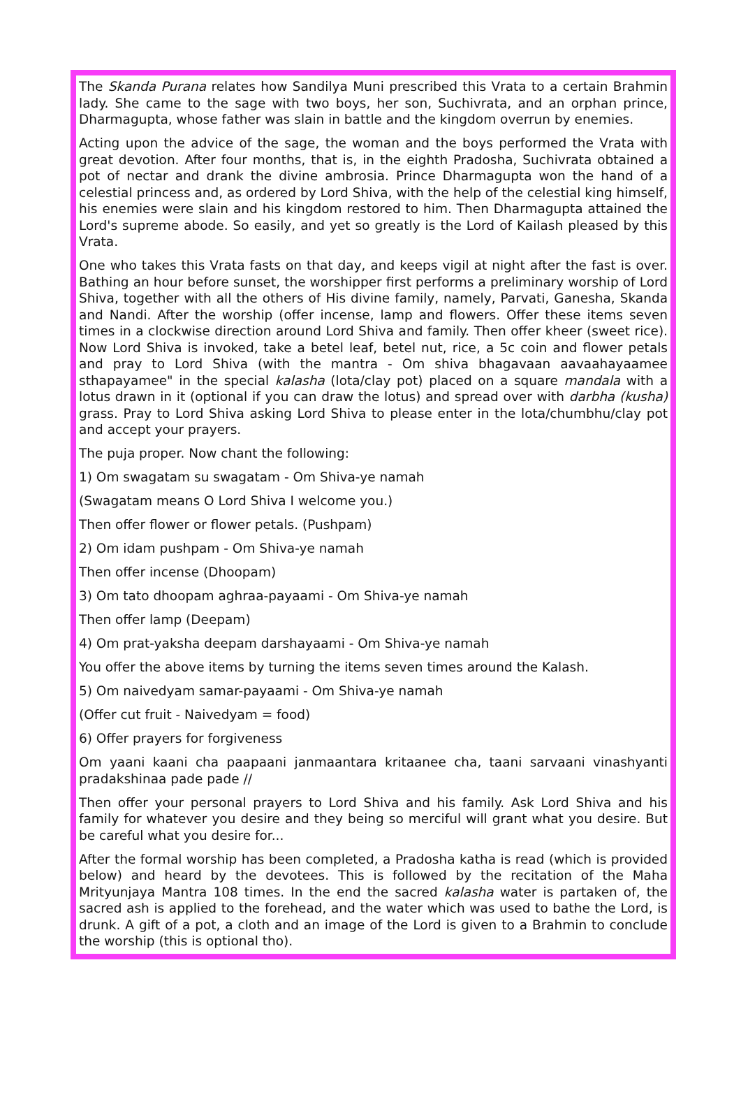The Skanda Purana relates how Sandilya Muni prescribed this Vrata to a certain Brahmin lady. She came to the sage with two boys, her son, Suchivrata, and an orphan prince, Dharmagupta, whose father was slain in battle and the kingdom overrun by enemies.
Acting upon the advice of the sage, the woman and the boys performed the Vrata with great devotion. After four months, that is, in the eighth Pradosha, Suchivrata obtained a pot of nectar and drank the divine ambrosia. Prince Dharmagupta won the hand of a celestial princess and, as ordered by Lord Shiva, with the help of the celestial king himself, his enemies were slain and his kingdom restored to him. Then Dharmagupta attained the Lord's supreme abode. So easily, and yet so greatly is the Lord of Kailash pleased by this Vrata.
One who takes this Vrata fasts on that day, and keeps vigil at night after the fast is over. Bathing an hour before sunset, the worshipper first performs a preliminary worship of Lord Shiva, together with all the others of His divine family, namely, Parvati, Ganesha, Skanda and Nandi. After the worship (offer incense, lamp and flowers. Offer these items seven times in a clockwise direction around Lord Shiva and family. Then offer kheer (sweet rice). Now Lord Shiva is invoked, take a betel leaf, betel nut, rice, a 5c coin and flower petals and pray to Lord Shiva (with the mantra - Om shiva bhagavaan aavaahayaamee sthapayamee" in the special kalasha (lota/clay pot) placed on a square mandala with a lotus drawn in it (optional if you can draw the lotus) and spread over with darbha (kusha) grass. Pray to Lord Shiva asking Lord Shiva to please enter in the lota/chumbhu/clay pot and accept your prayers.
The puja proper. Now chant the following:
1) Om swagatam su swagatam - Om Shiva-ye namah
(Swagatam means O Lord Shiva I welcome you.)
Then offer flower or flower petals. (Pushpam)
2) Om idam pushpam - Om Shiva-ye namah
Then offer incense (Dhoopam)
3) Om tato dhoopam aghraa-payaami - Om Shiva-ye namah
Then offer lamp (Deepam)
4) Om prat-yaksha deepam darshayaami - Om Shiva-ye namah
You offer the above items by turning the items seven times around the Kalash.
5) Om naivedyam samar-payaami - Om Shiva-ye namah
(Offer cut fruit - Naivedyam = food)
6) Offer prayers for forgiveness
Om yaani kaani cha paapaani janmaantara kritaanee cha, taani sarvaani vinashyanti pradakshinaa pade pade //
Then offer your personal prayers to Lord Shiva and his family. Ask Lord Shiva and his family for whatever you desire and they being so merciful will grant what you desire. But be careful what you desire for...
After the formal worship has been completed, a Pradosha katha is read (which is provided below) and heard by the devotees. This is followed by the recitation of the Maha Mrityunjaya Mantra 108 times. In the end the sacred kalasha water is partaken of, the sacred ash is applied to the forehead, and the water which was used to bathe the Lord, is drunk. A gift of a pot, a cloth and an image of the Lord is given to a Brahmin to conclude the worship (this is optional tho).